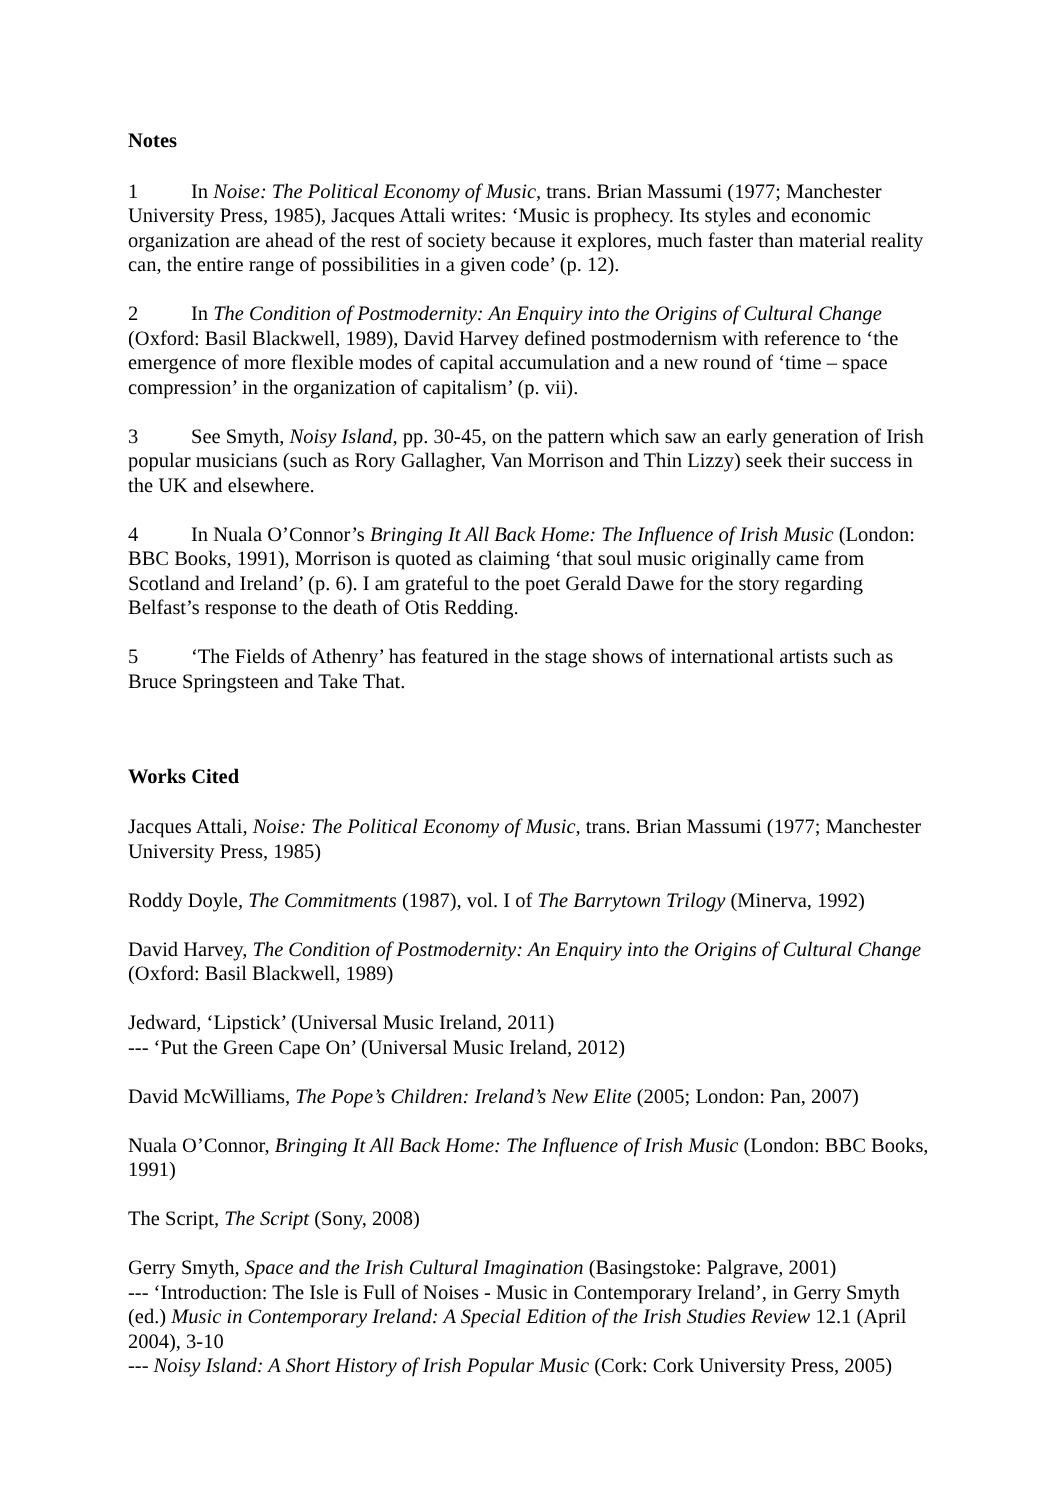Notes
1 In Noise: The Political Economy of Music, trans. Brian Massumi (1977; Manchester University Press, 1985), Jacques Attali writes: ‘Music is prophecy. Its styles and economic organization are ahead of the rest of society because it explores, much faster than material reality can, the entire range of possibilities in a given code’ (p. 12).
2 In The Condition of Postmodernity: An Enquiry into the Origins of Cultural Change (Oxford: Basil Blackwell, 1989), David Harvey defined postmodernism with reference to ‘the emergence of more flexible modes of capital accumulation and a new round of ‘time – space compression’ in the organization of capitalism’ (p. vii).
3 See Smyth, Noisy Island, pp. 30-45, on the pattern which saw an early generation of Irish popular musicians (such as Rory Gallagher, Van Morrison and Thin Lizzy) seek their success in the UK and elsewhere.
4 In Nuala O’Connor’s Bringing It All Back Home: The Influence of Irish Music (London: BBC Books, 1991), Morrison is quoted as claiming ‘that soul music originally came from Scotland and Ireland’ (p. 6). I am grateful to the poet Gerald Dawe for the story regarding Belfast’s response to the death of Otis Redding.
5 ‘The Fields of Athenry’ has featured in the stage shows of international artists such as Bruce Springsteen and Take That.
Works Cited
Jacques Attali, Noise: The Political Economy of Music, trans. Brian Massumi (1977; Manchester University Press, 1985)
Roddy Doyle, The Commitments (1987), vol. I of The Barrytown Trilogy (Minerva, 1992)
David Harvey, The Condition of Postmodernity: An Enquiry into the Origins of Cultural Change (Oxford: Basil Blackwell, 1989)
Jedward, ‘Lipstick’ (Universal Music Ireland, 2011)
--- ‘Put the Green Cape On’ (Universal Music Ireland, 2012)
David McWilliams, The Pope’s Children: Ireland’s New Elite (2005; London: Pan, 2007)
Nuala O’Connor, Bringing It All Back Home: The Influence of Irish Music (London: BBC Books, 1991)
The Script, The Script (Sony, 2008)
Gerry Smyth, Space and the Irish Cultural Imagination (Basingstoke: Palgrave, 2001)
--- ‘Introduction: The Isle is Full of Noises - Music in Contemporary Ireland’, in Gerry Smyth (ed.) Music in Contemporary Ireland: A Special Edition of the Irish Studies Review 12.1 (April 2004), 3-10
--- Noisy Island: A Short History of Irish Popular Music (Cork: Cork University Press, 2005)